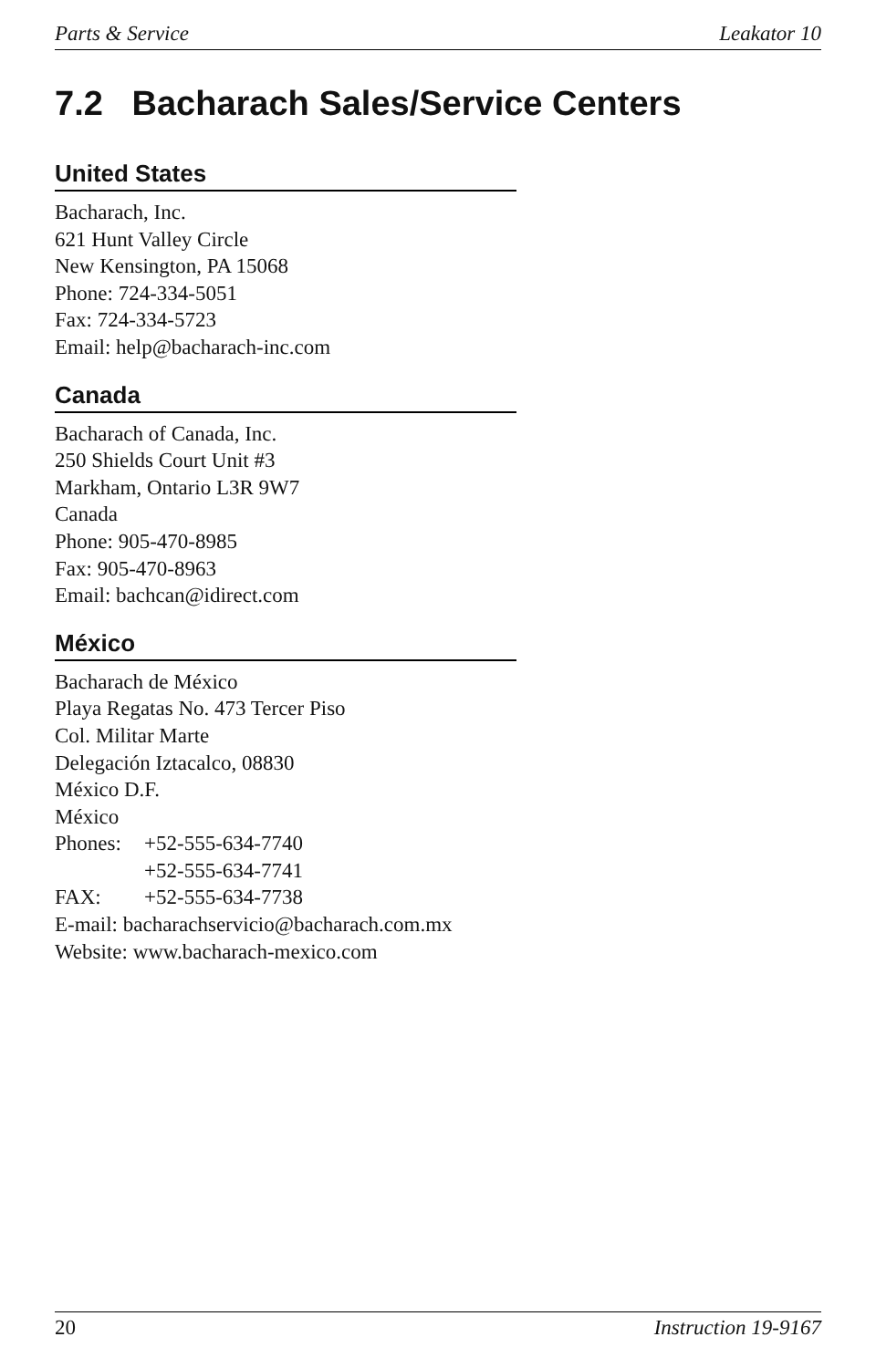Parts & Service Leakator 10
7.2 Bacharach Sales/Service Centers
United States
Bacharach, Inc.
621 Hunt Valley Circle
New Kensington, PA 15068
Phone: 724-334-5051
Fax: 724-334-5723
Email: help@bacharach-inc.com
Canada
Bacharach of Canada, Inc.
250 Shields Court Unit #3
Markham, Ontario L3R 9W7
Canada
Phone: 905-470-8985
Fax: 905-470-8963
Email: bachcan@idirect.com
México
Bacharach de México
Playa Regatas No. 473 Tercer Piso
Col. Militar Marte
Delegación Iztacalco, 08830
México D.F.
México
Phones: +52-555-634-7740
+52-555-634-7741
FAX: +52-555-634-7738
E-mail: bacharachservicio@bacharach.com.mx
Website: www.bacharach-mexico.com
20 Instruction 19-9167